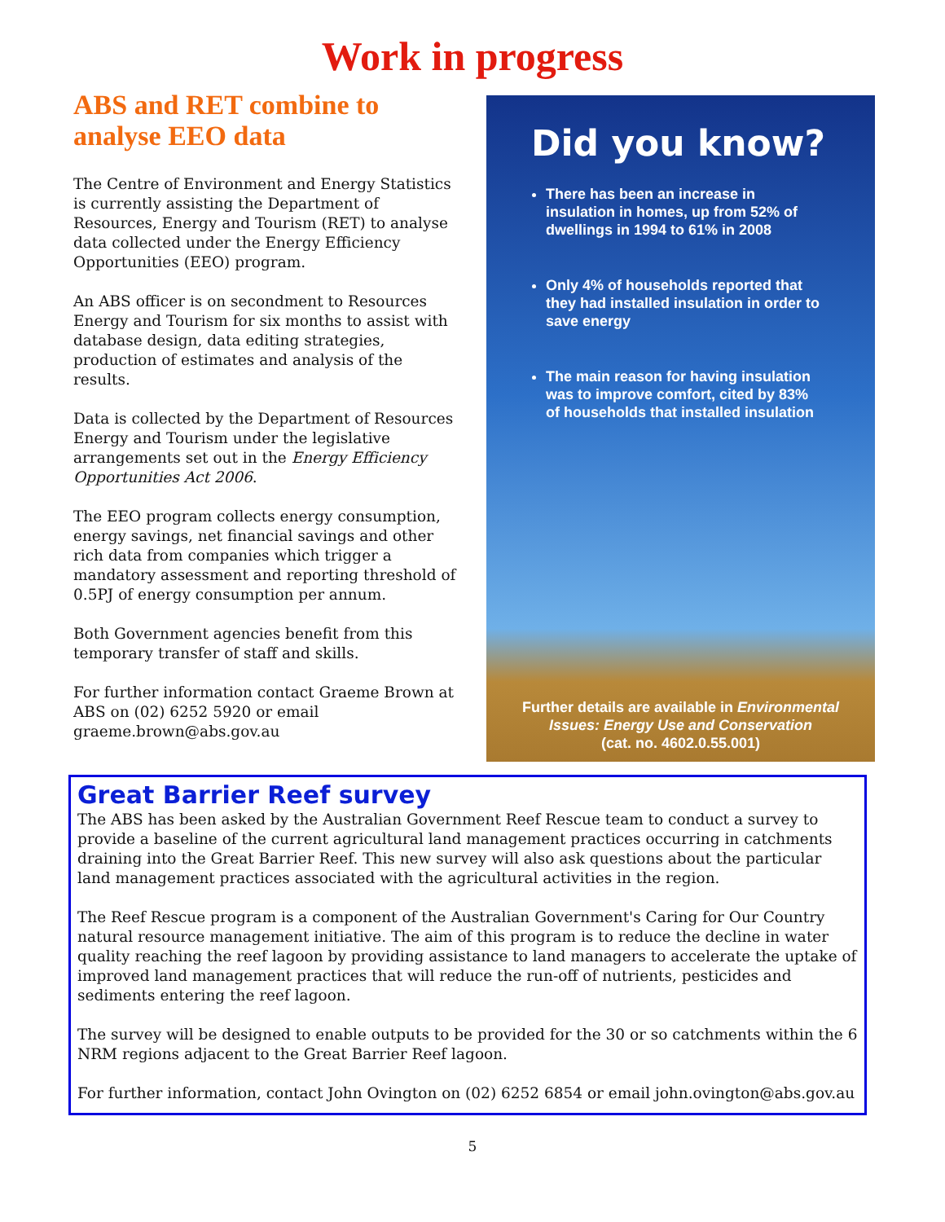Work in progress
ABS and RET combine to analyse EEO data
The Centre of Environment and Energy Statistics is currently assisting the Department of Resources, Energy and Tourism (RET) to analyse data collected under the Energy Efficiency Opportunities (EEO) program.
An ABS officer is on secondment to Resources Energy and Tourism for six months to assist with database design, data editing strategies, production of estimates and analysis of the results.
Data is collected by the Department of Resources Energy and Tourism under the legislative arrangements set out in the Energy Efficiency Opportunities Act 2006.
The EEO program collects energy consumption, energy savings, net financial savings and other rich data from companies which trigger a mandatory assessment and reporting threshold of 0.5PJ of energy consumption per annum.
Both Government agencies benefit from this temporary transfer of staff and skills.
For further information contact Graeme Brown at ABS on (02) 6252 5920 or email graeme.brown@abs.gov.au
Did you know?
There has been an increase in insulation in homes, up from 52% of dwellings in 1994 to 61% in 2008
Only 4% of households reported that they had installed insulation in order to save energy
The main reason for having insulation was to improve comfort, cited by 83% of households that installed insulation
Further details are available in Environmental Issues: Energy Use and Conservation
(cat. no. 4602.0.55.001)
Great Barrier Reef survey
The ABS has been asked by the Australian Government Reef Rescue team to conduct a survey to provide a baseline of the current agricultural land management practices occurring in catchments draining into the Great Barrier Reef. This new survey will also ask questions about the particular land management practices associated with the agricultural activities in the region.
The Reef Rescue program is a component of the Australian Government's Caring for Our Country natural resource management initiative. The aim of this program is to reduce the decline in water quality reaching the reef lagoon by providing assistance to land managers to accelerate the uptake of improved land management practices that will reduce the run-off of nutrients, pesticides and sediments entering the reef lagoon.
The survey will be designed to enable outputs to be provided for the 30 or so catchments within the 6 NRM regions adjacent to the Great Barrier Reef lagoon.
For further information, contact John Ovington on (02) 6252 6854 or email john.ovington@abs.gov.au
5